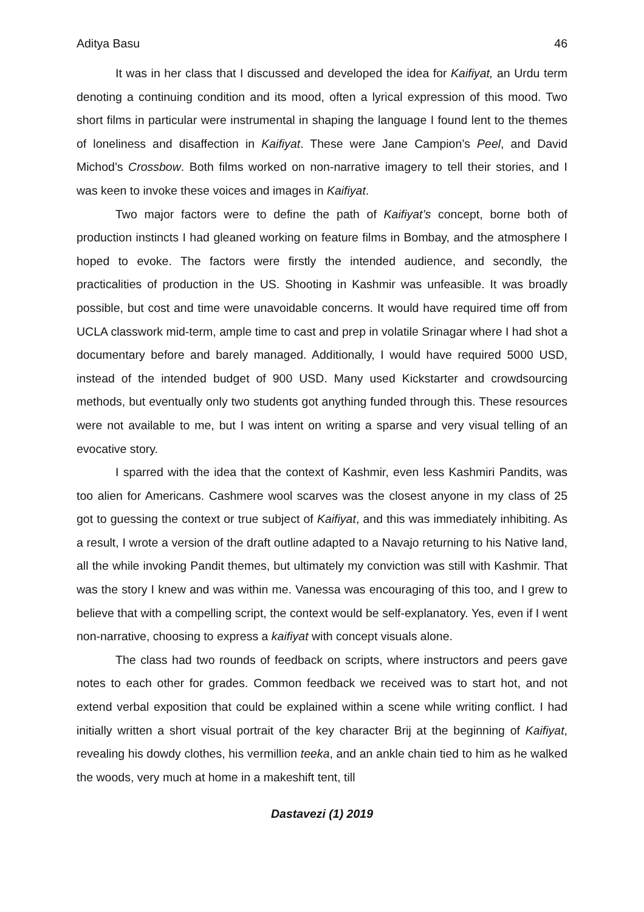Aditya Basu 46
It was in her class that I discussed and developed the idea for Kaifiyat, an Urdu term denoting a continuing condition and its mood, often a lyrical expression of this mood. Two short films in particular were instrumental in shaping the language I found lent to the themes of loneliness and disaffection in Kaifiyat. These were Jane Campion’s Peel, and David Michod’s Crossbow. Both films worked on non-narrative imagery to tell their stories, and I was keen to invoke these voices and images in Kaifiyat.
Two major factors were to define the path of Kaifiyat’s concept, borne both of production instincts I had gleaned working on feature films in Bombay, and the atmosphere I hoped to evoke. The factors were firstly the intended audience, and secondly, the practicalities of production in the US. Shooting in Kashmir was unfeasible. It was broadly possible, but cost and time were unavoidable concerns. It would have required time off from UCLA classwork mid-term, ample time to cast and prep in volatile Srinagar where I had shot a documentary before and barely managed. Additionally, I would have required 5000 USD, instead of the intended budget of 900 USD. Many used Kickstarter and crowdsourcing methods, but eventually only two students got anything funded through this. These resources were not available to me, but I was intent on writing a sparse and very visual telling of an evocative story.
I sparred with the idea that the context of Kashmir, even less Kashmiri Pandits, was too alien for Americans. Cashmere wool scarves was the closest anyone in my class of 25 got to guessing the context or true subject of Kaifiyat, and this was immediately inhibiting. As a result, I wrote a version of the draft outline adapted to a Navajo returning to his Native land, all the while invoking Pandit themes, but ultimately my conviction was still with Kashmir. That was the story I knew and was within me. Vanessa was encouraging of this too, and I grew to believe that with a compelling script, the context would be self-explanatory. Yes, even if I went non-narrative, choosing to express a kaifiyat with concept visuals alone.
The class had two rounds of feedback on scripts, where instructors and peers gave notes to each other for grades. Common feedback we received was to start hot, and not extend verbal exposition that could be explained within a scene while writing conflict. I had initially written a short visual portrait of the key character Brij at the beginning of Kaifiyat, revealing his dowdy clothes, his vermillion teeka, and an ankle chain tied to him as he walked the woods, very much at home in a makeshift tent, till
Dastavezi (1) 2019